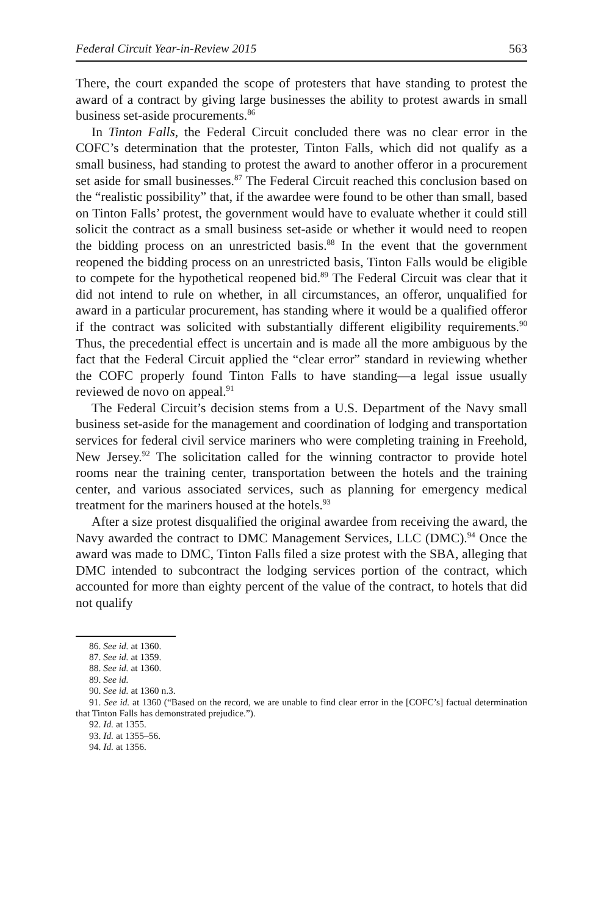Federal Circuit Year-in-Review 2015 563
There, the court expanded the scope of protesters that have standing to protest the award of a contract by giving large businesses the ability to protest awards in small business set-aside procurements.<sup>86</sup>
In Tinton Falls, the Federal Circuit concluded there was no clear error in the COFC’s determination that the protester, Tinton Falls, which did not qualify as a small business, had standing to protest the award to another offeror in a procurement set aside for small businesses.<sup>87</sup> The Federal Circuit reached this conclusion based on the “realistic possibility” that, if the awardee were found to be other than small, based on Tinton Falls’ protest, the government would have to evaluate whether it could still solicit the contract as a small business set-aside or whether it would need to reopen the bidding process on an unrestricted basis.<sup>88</sup> In the event that the government reopened the bidding process on an unrestricted basis, Tinton Falls would be eligible to compete for the hypothetical reopened bid.<sup>89</sup> The Federal Circuit was clear that it did not intend to rule on whether, in all circumstances, an offeror, unqualified for award in a particular procurement, has standing where it would be a qualified offeror if the contract was solicited with substantially different eligibility requirements.<sup>90</sup> Thus, the precedential effect is uncertain and is made all the more ambiguous by the fact that the Federal Circuit applied the “clear error” standard in reviewing whether the COFC properly found Tinton Falls to have standing—a legal issue usually reviewed de novo on appeal.<sup>91</sup>
The Federal Circuit’s decision stems from a U.S. Department of the Navy small business set-aside for the management and coordination of lodging and transportation services for federal civil service mariners who were completing training in Freehold, New Jersey.<sup>92</sup> The solicitation called for the winning contractor to provide hotel rooms near the training center, transportation between the hotels and the training center, and various associated services, such as planning for emergency medical treatment for the mariners housed at the hotels.<sup>93</sup>
After a size protest disqualified the original awardee from receiving the award, the Navy awarded the contract to DMC Management Services, LLC (DMC).<sup>94</sup> Once the award was made to DMC, Tinton Falls filed a size protest with the SBA, alleging that DMC intended to subcontract the lodging services portion of the contract, which accounted for more than eighty percent of the value of the contract, to hotels that did not qualify
86. See id. at 1360.
87. See id. at 1359.
88. See id. at 1360.
89. See id.
90. See id. at 1360 n.3.
91. See id. at 1360 (“Based on the record, we are unable to find clear error in the [COFC’s] factual determination that Tinton Falls has demonstrated prejudice.”).
92. Id. at 1355.
93. Id. at 1355–56.
94. Id. at 1356.